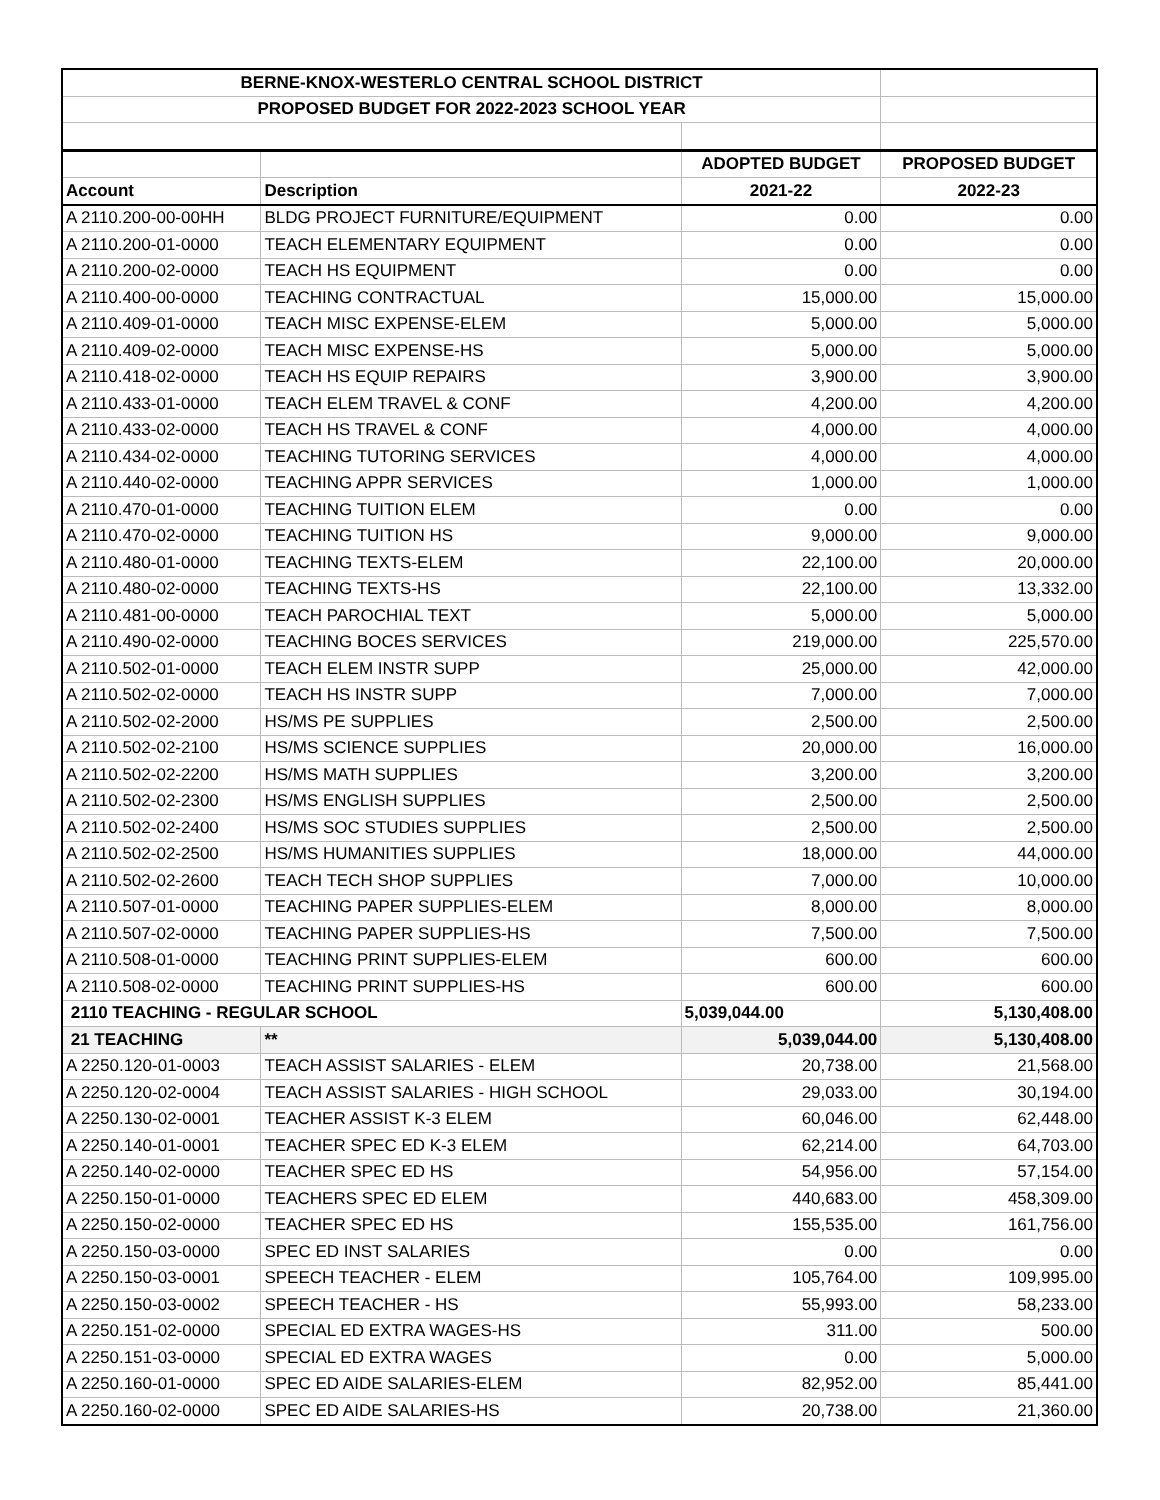| BERNE-KNOX-WESTERLO CENTRAL SCHOOL DISTRICT | | | |
| PROPOSED BUDGET FOR 2022-2023 SCHOOL YEAR | | | |
| | | ADOPTED BUDGET | PROPOSED BUDGET |
| Account | Description | 2021-22 | 2022-23 |
| A 2110.200-00-00HH | BLDG PROJECT FURNITURE/EQUIPMENT | 0.00 | 0.00 |
| A 2110.200-01-0000 | TEACH ELEMENTARY EQUIPMENT | 0.00 | 0.00 |
| A 2110.200-02-0000 | TEACH HS EQUIPMENT | 0.00 | 0.00 |
| A 2110.400-00-0000 | TEACHING CONTRACTUAL | 15,000.00 | 15,000.00 |
| A 2110.409-01-0000 | TEACH MISC EXPENSE-ELEM | 5,000.00 | 5,000.00 |
| A 2110.409-02-0000 | TEACH MISC EXPENSE-HS | 5,000.00 | 5,000.00 |
| A 2110.418-02-0000 | TEACH HS EQUIP REPAIRS | 3,900.00 | 3,900.00 |
| A 2110.433-01-0000 | TEACH ELEM TRAVEL & CONF | 4,200.00 | 4,200.00 |
| A 2110.433-02-0000 | TEACH HS TRAVEL & CONF | 4,000.00 | 4,000.00 |
| A 2110.434-02-0000 | TEACHING TUTORING SERVICES | 4,000.00 | 4,000.00 |
| A 2110.440-02-0000 | TEACHING APPR SERVICES | 1,000.00 | 1,000.00 |
| A 2110.470-01-0000 | TEACHING TUITION ELEM | 0.00 | 0.00 |
| A 2110.470-02-0000 | TEACHING TUITION HS | 9,000.00 | 9,000.00 |
| A 2110.480-01-0000 | TEACHING TEXTS-ELEM | 22,100.00 | 20,000.00 |
| A 2110.480-02-0000 | TEACHING TEXTS-HS | 22,100.00 | 13,332.00 |
| A 2110.481-00-0000 | TEACH PAROCHIAL TEXT | 5,000.00 | 5,000.00 |
| A 2110.490-02-0000 | TEACHING BOCES SERVICES | 219,000.00 | 225,570.00 |
| A 2110.502-01-0000 | TEACH ELEM INSTR SUPP | 25,000.00 | 42,000.00 |
| A 2110.502-02-0000 | TEACH HS INSTR SUPP | 7,000.00 | 7,000.00 |
| A 2110.502-02-2000 | HS/MS PE SUPPLIES | 2,500.00 | 2,500.00 |
| A 2110.502-02-2100 | HS/MS SCIENCE SUPPLIES | 20,000.00 | 16,000.00 |
| A 2110.502-02-2200 | HS/MS MATH SUPPLIES | 3,200.00 | 3,200.00 |
| A 2110.502-02-2300 | HS/MS ENGLISH SUPPLIES | 2,500.00 | 2,500.00 |
| A 2110.502-02-2400 | HS/MS SOC STUDIES SUPPLIES | 2,500.00 | 2,500.00 |
| A 2110.502-02-2500 | HS/MS HUMANITIES SUPPLIES | 18,000.00 | 44,000.00 |
| A 2110.502-02-2600 | TEACH TECH SHOP SUPPLIES | 7,000.00 | 10,000.00 |
| A 2110.507-01-0000 | TEACHING PAPER SUPPLIES-ELEM | 8,000.00 | 8,000.00 |
| A 2110.507-02-0000 | TEACHING PAPER SUPPLIES-HS | 7,500.00 | 7,500.00 |
| A 2110.508-01-0000 | TEACHING PRINT SUPPLIES-ELEM | 600.00 | 600.00 |
| A 2110.508-02-0000 | TEACHING PRINT SUPPLIES-HS | 600.00 | 600.00 |
| 2110 TEACHING - REGULAR SCHOOL | | 5,039,044.00 | 5,130,408.00 |
| 21 TEACHING | ** | 5,039,044.00 | 5,130,408.00 |
| A 2250.120-01-0003 | TEACH ASSIST SALARIES - ELEM | 20,738.00 | 21,568.00 |
| A 2250.120-02-0004 | TEACH ASSIST SALARIES - HIGH SCHOOL | 29,033.00 | 30,194.00 |
| A 2250.130-02-0001 | TEACHER ASSIST K-3 ELEM | 60,046.00 | 62,448.00 |
| A 2250.140-01-0001 | TEACHER SPEC ED K-3 ELEM | 62,214.00 | 64,703.00 |
| A 2250.140-02-0000 | TEACHER SPEC ED HS | 54,956.00 | 57,154.00 |
| A 2250.150-01-0000 | TEACHERS SPEC ED ELEM | 440,683.00 | 458,309.00 |
| A 2250.150-02-0000 | TEACHER SPEC ED HS | 155,535.00 | 161,756.00 |
| A 2250.150-03-0000 | SPEC ED INST SALARIES | 0.00 | 0.00 |
| A 2250.150-03-0001 | SPEECH TEACHER - ELEM | 105,764.00 | 109,995.00 |
| A 2250.150-03-0002 | SPEECH TEACHER - HS | 55,993.00 | 58,233.00 |
| A 2250.151-02-0000 | SPECIAL ED EXTRA WAGES-HS | 311.00 | 500.00 |
| A 2250.151-03-0000 | SPECIAL ED EXTRA WAGES | 0.00 | 5,000.00 |
| A 2250.160-01-0000 | SPEC ED AIDE SALARIES-ELEM | 82,952.00 | 85,441.00 |
| A 2250.160-02-0000 | SPEC ED AIDE SALARIES-HS | 20,738.00 | 21,360.00 |